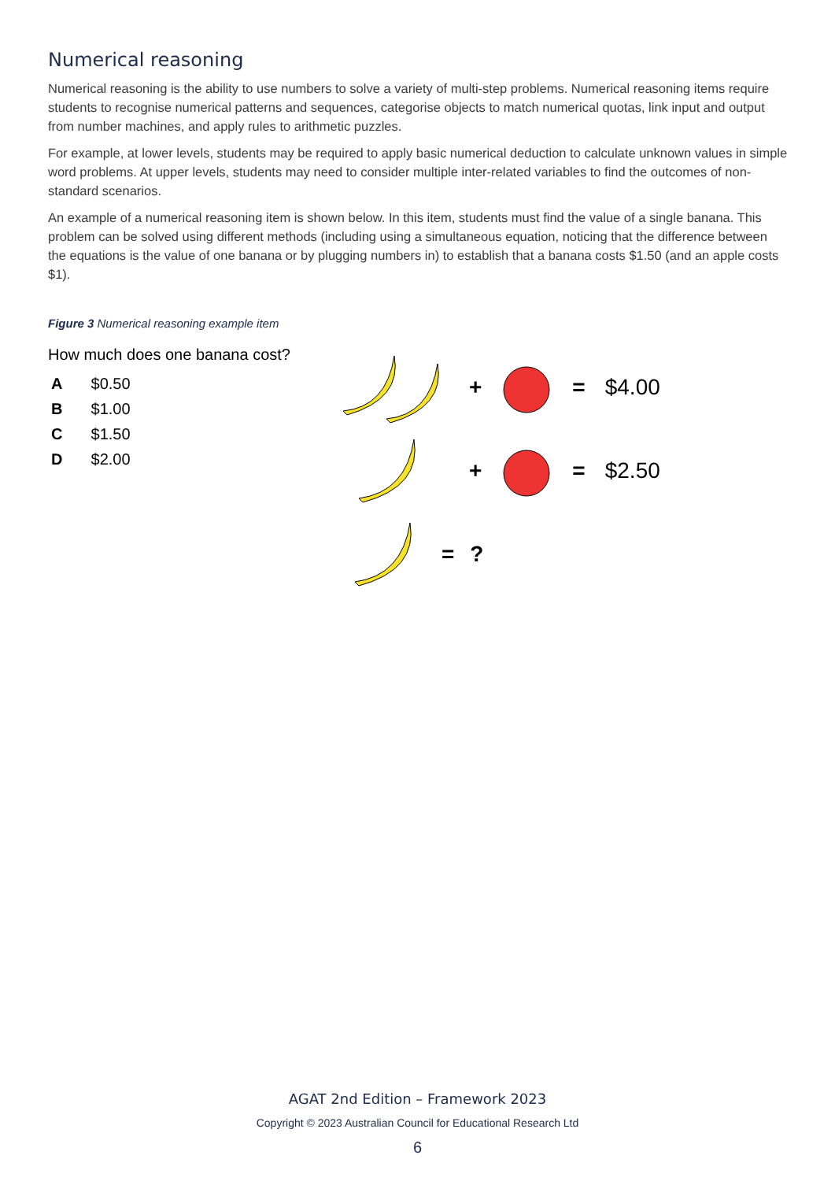Numerical reasoning
Numerical reasoning is the ability to use numbers to solve a variety of multi-step problems. Numerical reasoning items require students to recognise numerical patterns and sequences, categorise objects to match numerical quotas, link input and output from number machines, and apply rules to arithmetic puzzles.
For example, at lower levels, students may be required to apply basic numerical deduction to calculate unknown values in simple word problems. At upper levels, students may need to consider multiple inter-related variables to find the outcomes of non-standard scenarios.
An example of a numerical reasoning item is shown below. In this item, students must find the value of a single banana. This problem can be solved using different methods (including using a simultaneous equation, noticing that the difference between the equations is the value of one banana or by plugging numbers in) to establish that a banana costs $1.50 (and an apple costs $1).
Figure 3 Numerical reasoning example item
How much does one banana cost?
A $0.50
B $1.00
C $1.50
D $2.00
+ = $4.00
+ = $2.50
=?
AGAT 2nd Edition – Framework 2023
Copyright © 2023 Australian Council for Educational Research Ltd
6